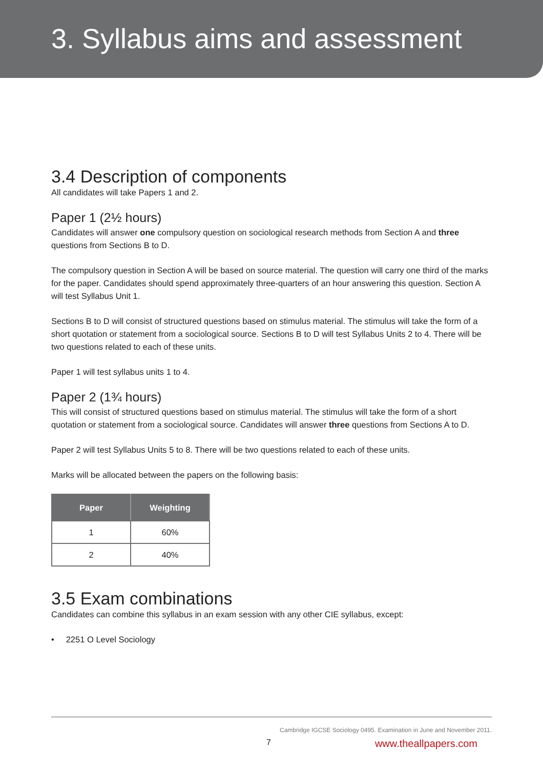3. Syllabus aims and assessment
3.4 Description of components
All candidates will take Papers 1 and 2.
Paper 1 (2½ hours)
Candidates will answer one compulsory question on sociological research methods from Section A and three questions from Sections B to D.
The compulsory question in Section A will be based on source material. The question will carry one third of the marks for the paper. Candidates should spend approximately three-quarters of an hour answering this question. Section A will test Syllabus Unit 1.
Sections B to D will consist of structured questions based on stimulus material. The stimulus will take the form of a short quotation or statement from a sociological source. Sections B to D will test Syllabus Units 2 to 4. There will be two questions related to each of these units.
Paper 1 will test syllabus units 1 to 4.
Paper 2 (1¾ hours)
This will consist of structured questions based on stimulus material. The stimulus will take the form of a short quotation or statement from a sociological source. Candidates will answer three questions from Sections A to D.
Paper 2 will test Syllabus Units 5 to 8. There will be two questions related to each of these units.
Marks will be allocated between the papers on the following basis:
| Paper | Weighting |
| --- | --- |
| 1 | 60% |
| 2 | 40% |
3.5 Exam combinations
Candidates can combine this syllabus in an exam session with any other CIE syllabus, except:
• 2251 O Level Sociology
Cambridge IGCSE Sociology 0495. Examination in June and November 2011.
7 www.theallpapers.com